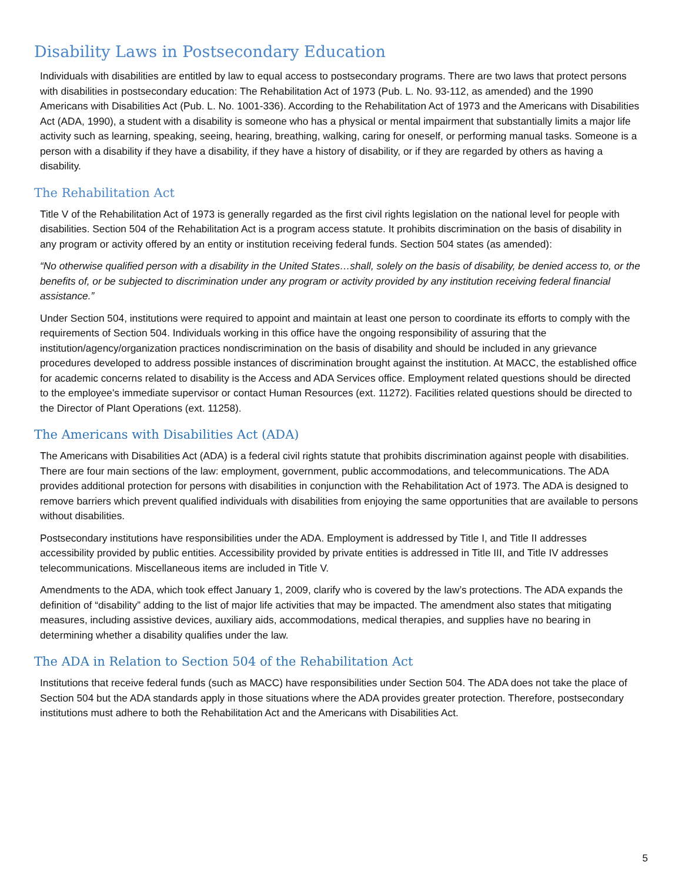Disability Laws in Postsecondary Education
Individuals with disabilities are entitled by law to equal access to postsecondary programs. There are two laws that protect persons with disabilities in postsecondary education: The Rehabilitation Act of 1973 (Pub. L. No. 93-112, as amended) and the 1990 Americans with Disabilities Act (Pub. L. No. 1001-336). According to the Rehabilitation Act of 1973 and the Americans with Disabilities Act (ADA, 1990), a student with a disability is someone who has a physical or mental impairment that substantially limits a major life activity such as learning, speaking, seeing, hearing, breathing, walking, caring for oneself, or performing manual tasks. Someone is a person with a disability if they have a disability, if they have a history of disability, or if they are regarded by others as having a disability.
The Rehabilitation Act
Title V of the Rehabilitation Act of 1973 is generally regarded as the first civil rights legislation on the national level for people with disabilities. Section 504 of the Rehabilitation Act is a program access statute. It prohibits discrimination on the basis of disability in any program or activity offered by an entity or institution receiving federal funds. Section 504 states (as amended):
“No otherwise qualified person with a disability in the United States…shall, solely on the basis of disability, be denied access to, or the benefits of, or be subjected to discrimination under any program or activity provided by any institution receiving federal financial assistance.”
Under Section 504, institutions were required to appoint and maintain at least one person to coordinate its efforts to comply with the requirements of Section 504. Individuals working in this office have the ongoing responsibility of assuring that the institution/agency/organization practices nondiscrimination on the basis of disability and should be included in any grievance procedures developed to address possible instances of discrimination brought against the institution. At MACC, the established office for academic concerns related to disability is the Access and ADA Services office. Employment related questions should be directed to the employee's immediate supervisor or contact Human Resources (ext. 11272). Facilities related questions should be directed to the Director of Plant Operations (ext. 11258).
The Americans with Disabilities Act (ADA)
The Americans with Disabilities Act (ADA) is a federal civil rights statute that prohibits discrimination against people with disabilities. There are four main sections of the law: employment, government, public accommodations, and telecommunications. The ADA provides additional protection for persons with disabilities in conjunction with the Rehabilitation Act of 1973. The ADA is designed to remove barriers which prevent qualified individuals with disabilities from enjoying the same opportunities that are available to persons without disabilities.
Postsecondary institutions have responsibilities under the ADA. Employment is addressed by Title I, and Title II addresses accessibility provided by public entities. Accessibility provided by private entities is addressed in Title III, and Title IV addresses telecommunications. Miscellaneous items are included in Title V.
Amendments to the ADA, which took effect January 1, 2009, clarify who is covered by the law’s protections. The ADA expands the definition of “disability” adding to the list of major life activities that may be impacted. The amendment also states that mitigating measures, including assistive devices, auxiliary aids, accommodations, medical therapies, and supplies have no bearing in determining whether a disability qualifies under the law.
The ADA in Relation to Section 504 of the Rehabilitation Act
Institutions that receive federal funds (such as MACC) have responsibilities under Section 504. The ADA does not take the place of Section 504 but the ADA standards apply in those situations where the ADA provides greater protection. Therefore, postsecondary institutions must adhere to both the Rehabilitation Act and the Americans with Disabilities Act.
5